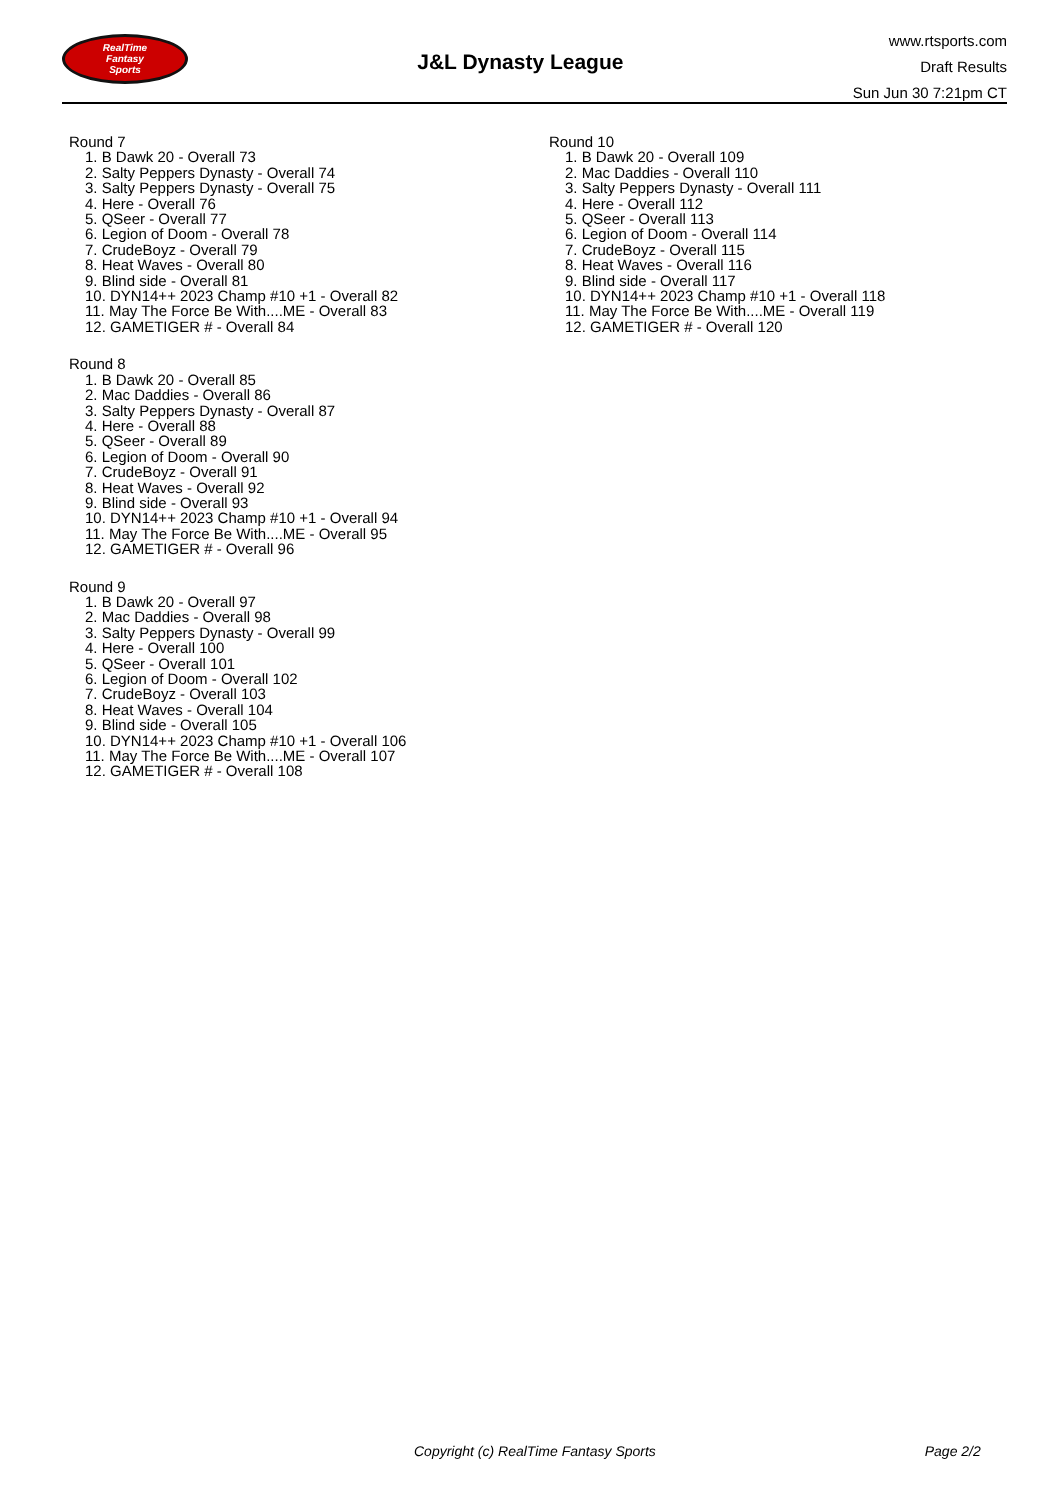RealTime
Fantasy
Sports
J&L Dynasty League
www.rtsports.com
Draft Results
Sun Jun 30 7:21pm CT
Round 7
1. B Dawk 20 - Overall 73
2. Salty Peppers Dynasty - Overall 74
3. Salty Peppers Dynasty - Overall 75
4. Here - Overall 76
5. QSeer - Overall 77
6. Legion of Doom - Overall 78
7. CrudeBoyz - Overall 79
8. Heat Waves - Overall 80
9. Blind side - Overall 81
10. DYN14++ 2023 Champ #10 +1 - Overall 82
11. May The Force Be With....ME - Overall 83
12. GAMETIGER # - Overall 84
Round 8
1. B Dawk 20 - Overall 85
2. Mac Daddies - Overall 86
3. Salty Peppers Dynasty - Overall 87
4. Here - Overall 88
5. QSeer - Overall 89
6. Legion of Doom - Overall 90
7. CrudeBoyz - Overall 91
8. Heat Waves - Overall 92
9. Blind side - Overall 93
10. DYN14++ 2023 Champ #10 +1 - Overall 94
11. May The Force Be With....ME - Overall 95
12. GAMETIGER # - Overall 96
Round 9
1. B Dawk 20 - Overall 97
2. Mac Daddies - Overall 98
3. Salty Peppers Dynasty - Overall 99
4. Here - Overall 100
5. QSeer - Overall 101
6. Legion of Doom - Overall 102
7. CrudeBoyz - Overall 103
8. Heat Waves - Overall 104
9. Blind side - Overall 105
10. DYN14++ 2023 Champ #10 +1 - Overall 106
11. May The Force Be With....ME - Overall 107
12. GAMETIGER # - Overall 108
Round 10
1. B Dawk 20 - Overall 109
2. Mac Daddies - Overall 110
3. Salty Peppers Dynasty - Overall 111
4. Here - Overall 112
5. QSeer - Overall 113
6. Legion of Doom - Overall 114
7. CrudeBoyz - Overall 115
8. Heat Waves - Overall 116
9. Blind side - Overall 117
10. DYN14++ 2023 Champ #10 +1 - Overall 118
11. May The Force Be With....ME - Overall 119
12. GAMETIGER # - Overall 120
Copyright (c) RealTime Fantasy Sports Page 2/2